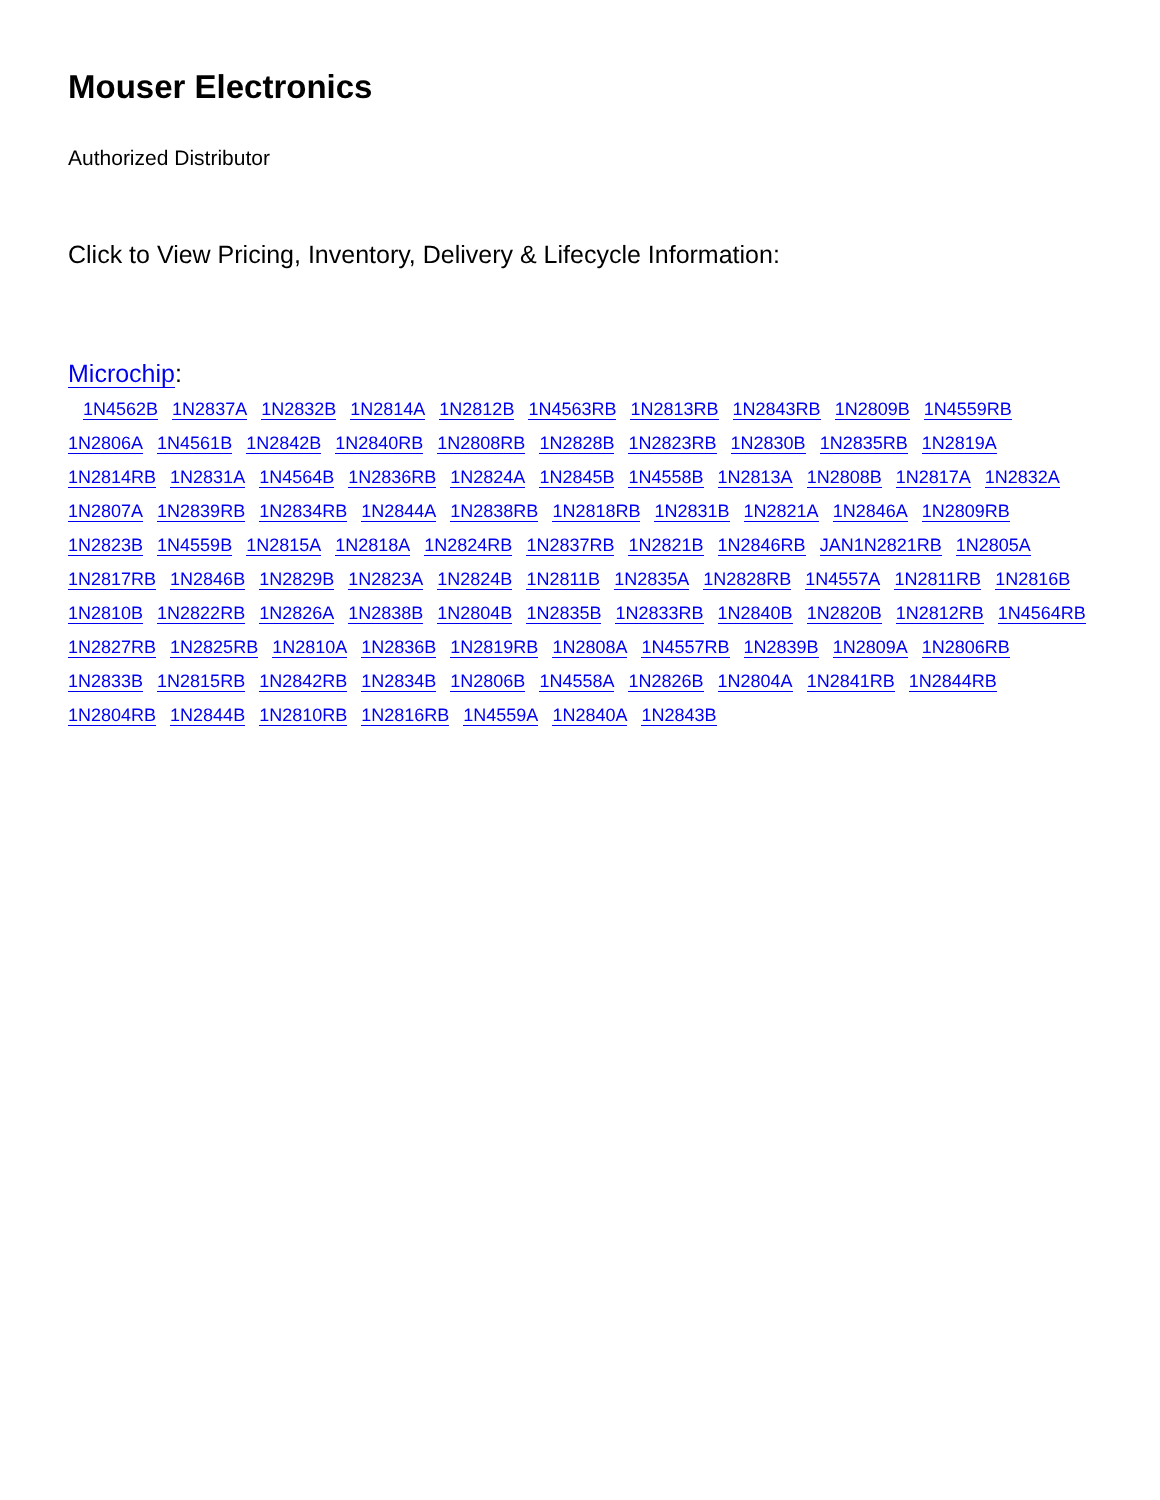Mouser Electronics
Authorized Distributor
Click to View Pricing, Inventory, Delivery & Lifecycle Information:
Microchip:
1N4562B 1N2837A 1N2832B 1N2814A 1N2812B 1N4563RB 1N2813RB 1N2843RB 1N2809B 1N4559RB 1N2806A 1N4561B 1N2842B 1N2840RB 1N2808RB 1N2828B 1N2823RB 1N2830B 1N2835RB 1N2819A 1N2814RB 1N2831A 1N4564B 1N2836RB 1N2824A 1N2845B 1N4558B 1N2813A 1N2808B 1N2817A 1N2832A 1N2807A 1N2839RB 1N2834RB 1N2844A 1N2838RB 1N2818RB 1N2831B 1N2821A 1N2846A 1N2809RB 1N2823B 1N4559B 1N2815A 1N2818A 1N2824RB 1N2837RB 1N2821B 1N2846RB JAN1N2821RB 1N2805A 1N2817RB 1N2846B 1N2829B 1N2823A 1N2824B 1N2811B 1N2835A 1N2828RB 1N4557A 1N2811RB 1N2816B 1N2810B 1N2822RB 1N2826A 1N2838B 1N2804B 1N2835B 1N2833RB 1N2840B 1N2820B 1N2812RB 1N4564RB 1N2827RB 1N2825RB 1N2810A 1N2836B 1N2819RB 1N2808A 1N4557RB 1N2839B 1N2809A 1N2806RB 1N2833B 1N2815RB 1N2842RB 1N2834B 1N2806B 1N4558A 1N2826B 1N2804A 1N2841RB 1N2844RB 1N2804RB 1N2844B 1N2810RB 1N2816RB 1N4559A 1N2840A 1N2843B